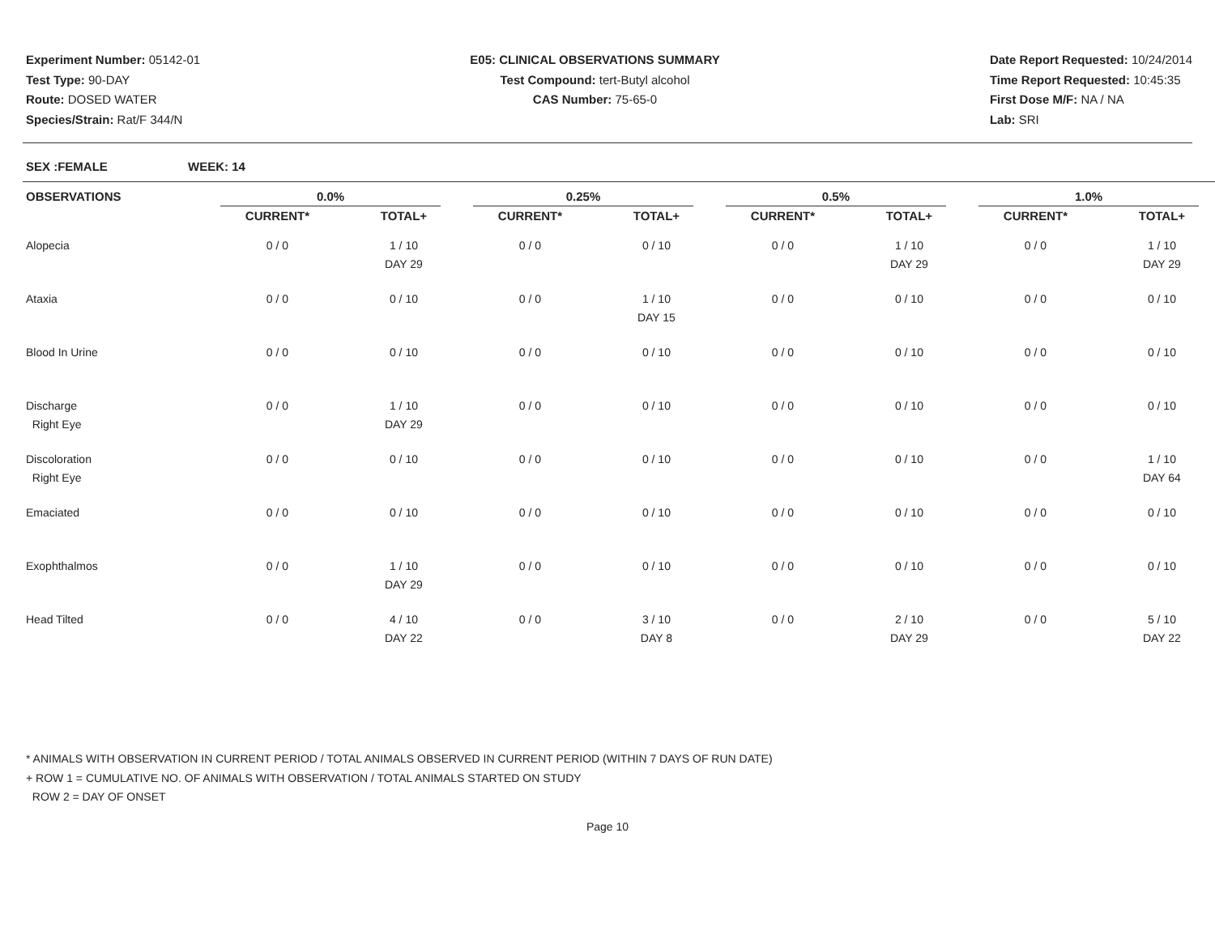Experiment Number: 05142-01
Test Type: 90-DAY
Route: DOSED WATER
Species/Strain: Rat/F 344/N
E05: CLINICAL OBSERVATIONS SUMMARY
Test Compound: tert-Butyl alcohol
CAS Number: 75-65-0
Date Report Requested: 10/24/2014
Time Report Requested: 10:45:35
First Dose M/F: NA / NA
Lab: SRI
SEX :FEMALE WEEK: 14
| OBSERVATIONS | 0.0% | | 0.25% | | 0.5% | | 1.0% | |
| --- | --- | --- | --- | --- | --- | --- | --- | --- |
| | CURRENT* | TOTAL+ | CURRENT* | TOTAL+ | CURRENT* | TOTAL+ | CURRENT* | TOTAL+ |
| Alopecia | 0 / 0 | 1 / 10 DAY 29 | 0 / 0 | 0 / 10 | 0 / 0 | 1 / 10 DAY 29 | 0 / 0 | 1 / 10 DAY 29 |
| Ataxia | 0 / 0 | 0 / 10 | 0 / 0 | 1 / 10 DAY 15 | 0 / 0 | 0 / 10 | 0 / 0 | 0 / 10 |
| Blood In Urine | 0 / 0 | 0 / 10 | 0 / 0 | 0 / 10 | 0 / 0 | 0 / 10 | 0 / 0 | 0 / 10 |
| Discharge Right Eye | 0 / 0 | 1 / 10 DAY 29 | 0 / 0 | 0 / 10 | 0 / 0 | 0 / 10 | 0 / 0 | 0 / 10 |
| Discoloration Right Eye | 0 / 0 | 0 / 10 | 0 / 0 | 0 / 10 | 0 / 0 | 0 / 10 | 0 / 0 | 1 / 10 DAY 64 |
| Emaciated | 0 / 0 | 0 / 10 | 0 / 0 | 0 / 10 | 0 / 0 | 0 / 10 | 0 / 0 | 0 / 10 |
| Exophthalmos | 0 / 0 | 1 / 10 DAY 29 | 0 / 0 | 0 / 10 | 0 / 0 | 0 / 10 | 0 / 0 | 0 / 10 |
| Head Tilted | 0 / 0 | 4 / 10 DAY 22 | 0 / 0 | 3 / 10 DAY 8 | 0 / 0 | 2 / 10 DAY 29 | 0 / 0 | 5 / 10 DAY 22 |
* ANIMALS WITH OBSERVATION IN CURRENT PERIOD / TOTAL ANIMALS OBSERVED IN CURRENT PERIOD (WITHIN 7 DAYS OF RUN DATE)
+ ROW 1 = CUMULATIVE NO. OF ANIMALS WITH OBSERVATION / TOTAL ANIMALS STARTED ON STUDY
ROW 2 = DAY OF ONSET
Page 10